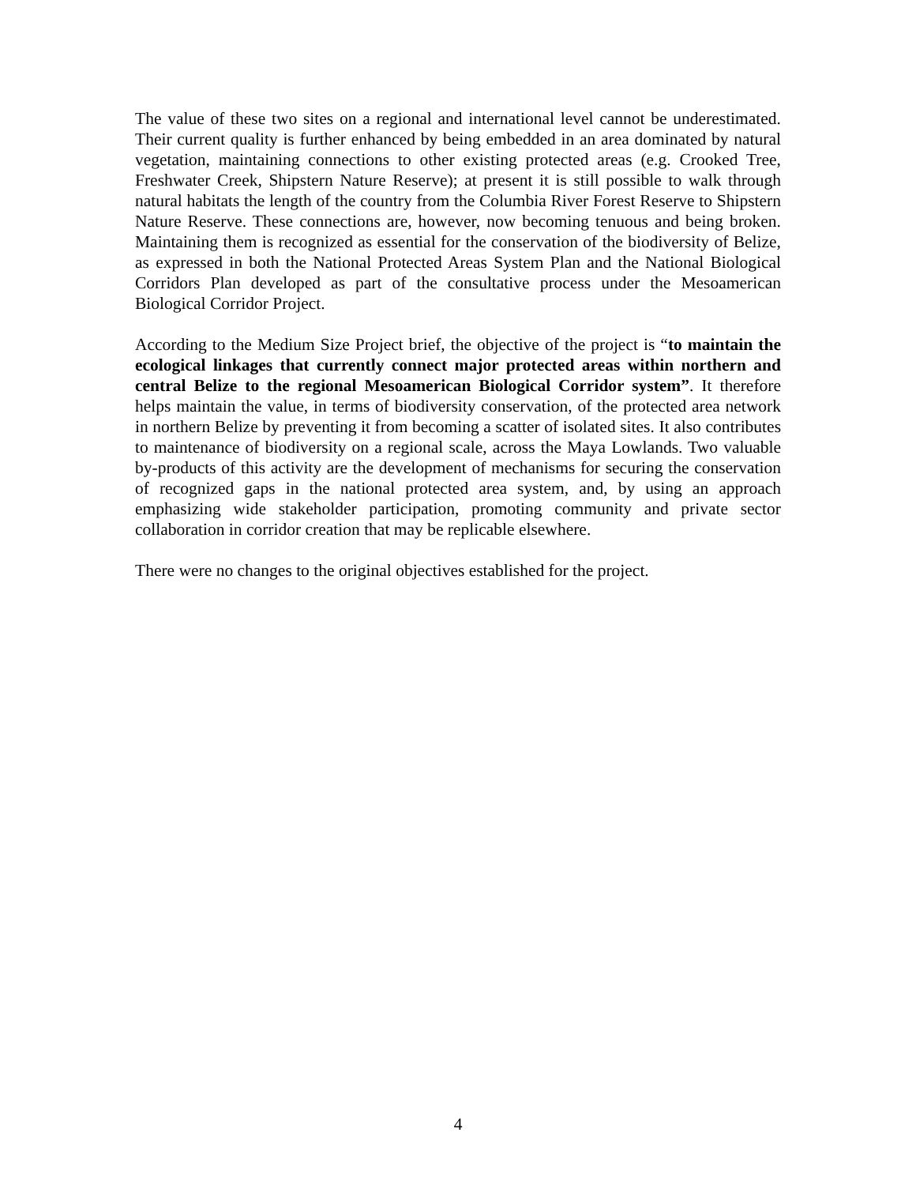The value of these two sites on a regional and international level cannot be underestimated. Their current quality is further enhanced by being embedded in an area dominated by natural vegetation, maintaining connections to other existing protected areas (e.g. Crooked Tree, Freshwater Creek, Shipstern Nature Reserve); at present it is still possible to walk through natural habitats the length of the country from the Columbia River Forest Reserve to Shipstern Nature Reserve. These connections are, however, now becoming tenuous and being broken. Maintaining them is recognized as essential for the conservation of the biodiversity of Belize, as expressed in both the National Protected Areas System Plan and the National Biological Corridors Plan developed as part of the consultative process under the Mesoamerican Biological Corridor Project.
According to the Medium Size Project brief, the objective of the project is “to maintain the ecological linkages that currently connect major protected areas within northern and central Belize to the regional Mesoamerican Biological Corridor system”. It therefore helps maintain the value, in terms of biodiversity conservation, of the protected area network in northern Belize by preventing it from becoming a scatter of isolated sites. It also contributes to maintenance of biodiversity on a regional scale, across the Maya Lowlands. Two valuable by-products of this activity are the development of mechanisms for securing the conservation of recognized gaps in the national protected area system, and, by using an approach emphasizing wide stakeholder participation, promoting community and private sector collaboration in corridor creation that may be replicable elsewhere.
There were no changes to the original objectives established for the project.
4